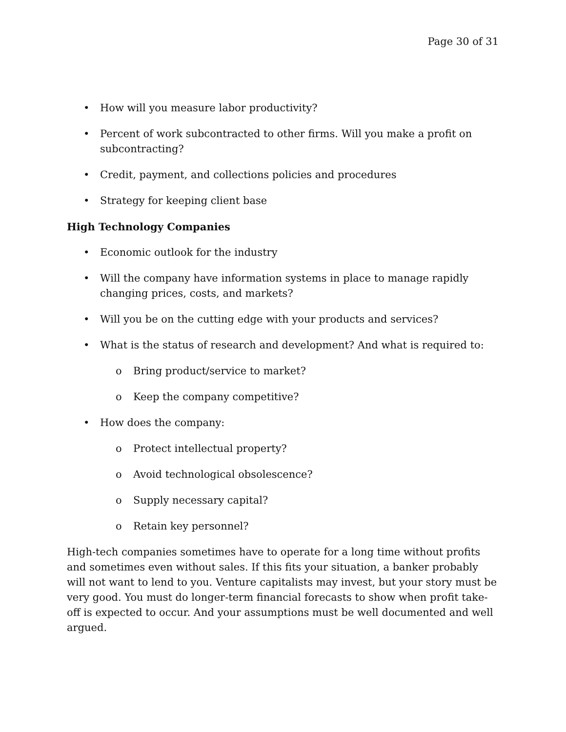Page 30 of 31
• How will you measure labor productivity?
• Percent of work subcontracted to other firms. Will you make a profit on subcontracting?
• Credit, payment, and collections policies and procedures
• Strategy for keeping client base
High Technology Companies
• Economic outlook for the industry
• Will the company have information systems in place to manage rapidly changing prices, costs, and markets?
• Will you be on the cutting edge with your products and services?
• What is the status of research and development? And what is required to:
o Bring product/service to market?
o Keep the company competitive?
• How does the company:
o Protect intellectual property?
o Avoid technological obsolescence?
o Supply necessary capital?
o Retain key personnel?
High-tech companies sometimes have to operate for a long time without profits and sometimes even without sales. If this fits your situation, a banker probably will not want to lend to you. Venture capitalists may invest, but your story must be very good. You must do longer-term financial forecasts to show when profit take-off is expected to occur. And your assumptions must be well documented and well argued.